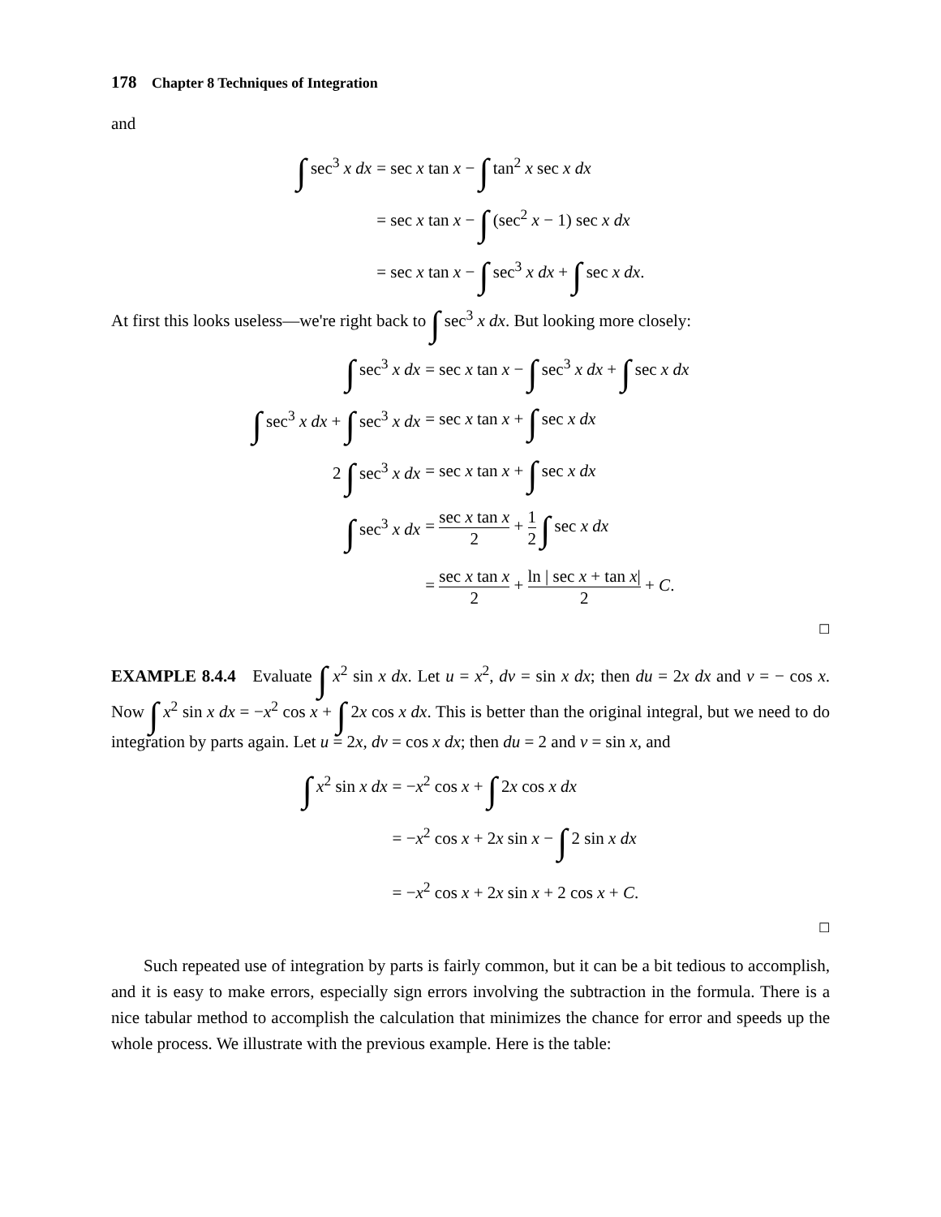178 Chapter 8 Techniques of Integration
and
| ∫ sec<sup>3</sup> x dx | = sec x tan x − ∫ tan<sup>2</sup> x sec x dx |
| | = sec x tan x − ∫ (sec<sup>2</sup> x − 1) sec x dx |
| | = sec x tan x − ∫ sec<sup>3</sup> x dx + ∫ sec x dx . |
At first this looks useless—we're right back to ∫ sec<sup>3</sup> x dx. But looking more closely:
| ∫ sec<sup>3</sup> x dx | = sec x tan x − ∫ sec<sup>3</sup> x dx + ∫ sec x dx |
| ∫ sec<sup>3</sup> x dx + ∫ sec<sup>3</sup> x dx | = sec x tan x + ∫ sec x dx |
| 2 ∫ sec<sup>3</sup> x dx | = sec x tan x + ∫ sec x dx |
| ∫ sec<sup>3</sup> x dx | = sec x tan x 2 + 1 2 ∫ sec x dx |
| | = sec x tan x 2 + ln / sec x + tan x / 2 + C . |
☐
EXAMPLE 8.4.4 Evaluate ∫ x<sup>2</sup> sin x dx. Let u = x<sup>2</sup>, dv = sin x dx; then du = 2x dx and v = − cos x. Now ∫ x<sup>2</sup> sin x dx = −x<sup>2</sup> cos x + ∫ 2x cos x dx. This is better than the original integral, but we need to do integration by parts again. Let u = 2x, dv = cos x dx; then du = 2 and v = sin x, and
| ∫ x<sup>2</sup> sin x dx | = − x<sup>2</sup> cos x + ∫ 2 x cos x dx |
| | = − x<sup>2</sup> cos x + 2 x sin x − ∫ 2 sin x dx |
| | = − x<sup>2</sup> cos x + 2 x sin x + 2 cos x + C . |
☐
Such repeated use of integration by parts is fairly common, but it can be a bit tedious to accomplish, and it is easy to make errors, especially sign errors involving the subtraction in the formula. There is a nice tabular method to accomplish the calculation that minimizes the chance for error and speeds up the whole process. We illustrate with the previous example. Here is the table: